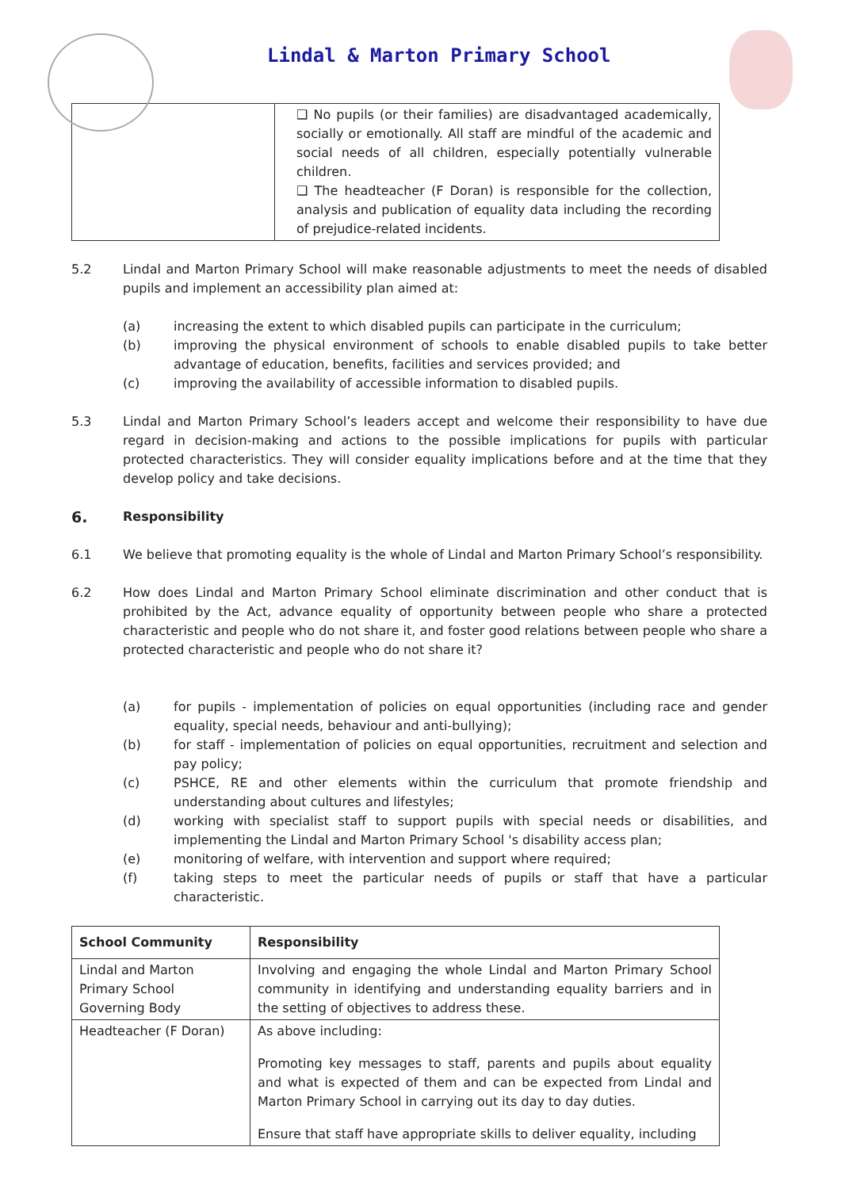Lindal & Marton Primary School
| | ❑ No pupils (or their families) are disadvantaged academically, socially or emotionally. All staff are mindful of the academic and social needs of all children, especially potentially vulnerable children. ❑ The headteacher (F Doran) is responsible for the collection, analysis and publication of equality data including the recording of prejudice-related incidents. |
5.2 Lindal and Marton Primary School will make reasonable adjustments to meet the needs of disabled pupils and implement an accessibility plan aimed at:
(a) increasing the extent to which disabled pupils can participate in the curriculum;
(b) improving the physical environment of schools to enable disabled pupils to take better advantage of education, benefits, facilities and services provided; and
(c) improving the availability of accessible information to disabled pupils.
5.3 Lindal and Marton Primary School’s leaders accept and welcome their responsibility to have due regard in decision-making and actions to the possible implications for pupils with particular protected characteristics. They will consider equality implications before and at the time that they develop policy and take decisions.
6.
Responsibility
6.1 We believe that promoting equality is the whole of Lindal and Marton Primary School’s responsibility.
6.2 How does Lindal and Marton Primary School eliminate discrimination and other conduct that is prohibited by the Act, advance equality of opportunity between people who share a protected characteristic and people who do not share it, and foster good relations between people who share a protected characteristic and people who do not share it?
(a) for pupils - implementation of policies on equal opportunities (including race and gender equality, special needs, behaviour and anti-bullying);
(b) for staff - implementation of policies on equal opportunities, recruitment and selection and pay policy;
(c) PSHCE, RE and other elements within the curriculum that promote friendship and understanding about cultures and lifestyles;
(d) working with specialist staff to support pupils with special needs or disabilities, and implementing the Lindal and Marton Primary School 's disability access plan;
(e) monitoring of welfare, with intervention and support where required;
(f) taking steps to meet the particular needs of pupils or staff that have a particular characteristic.
| School Community | Responsibility |
| --- | --- |
| Lindal and Marton Primary School Governing Body | Involving and engaging the whole Lindal and Marton Primary School community in identifying and understanding equality barriers and in the setting of objectives to address these. |
| Headteacher (F Doran) | As above including: Promoting key messages to staff, parents and pupils about equality and what is expected of them and can be expected from Lindal and Marton Primary School in carrying out its day to day duties. Ensure that staff have appropriate skills to deliver equality, including |